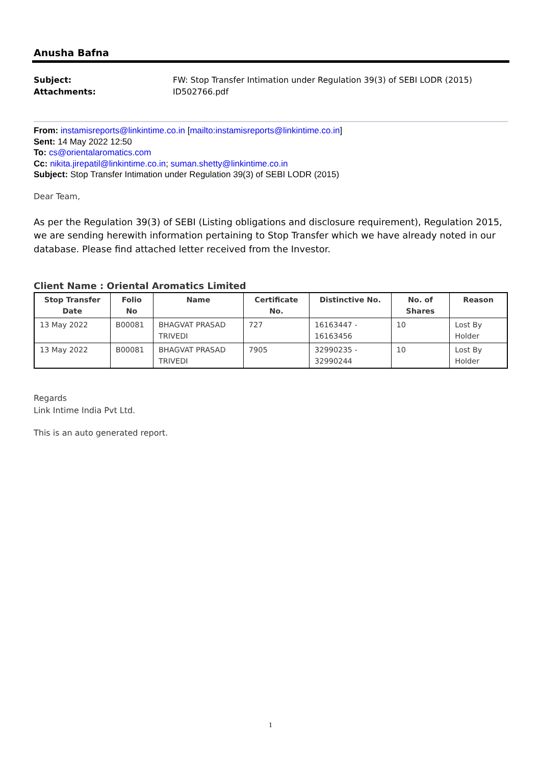Anusha Bafna
Subject: FW: Stop Transfer Intimation under Regulation 39(3) of SEBI LODR (2015) Attachments: ID502766.pdf
From: instamisreports@linkintime.co.in [mailto:instamisreports@linkintime.co.in]
Sent: 14 May 2022 12:50
To: cs@orientalaromatics.com
Cc: nikita.jirepatil@linkintime.co.in; suman.shetty@linkintime.co.in
Subject: Stop Transfer Intimation under Regulation 39(3) of SEBI LODR (2015)
Dear Team,
As per the Regulation 39(3) of SEBI (Listing obligations and disclosure requirement), Regulation 2015, we are sending herewith information pertaining to Stop Transfer which we have already noted in our database. Please find attached letter received from the Investor.
Client Name : Oriental Aromatics Limited
| Stop Transfer Date | Folio No | Name | Certificate No. | Distinctive No. | No. of Shares | Reason |
| --- | --- | --- | --- | --- | --- | --- |
| 13 May 2022 | B00081 | BHAGVAT PRASAD TRIVEDI | 727 | 16163447 - 16163456 | 10 | Lost By Holder |
| 13 May 2022 | B00081 | BHAGVAT PRASAD TRIVEDI | 7905 | 32990235 - 32990244 | 10 | Lost By Holder |
Regards
Link Intime India Pvt Ltd.
This is an auto generated report.
1